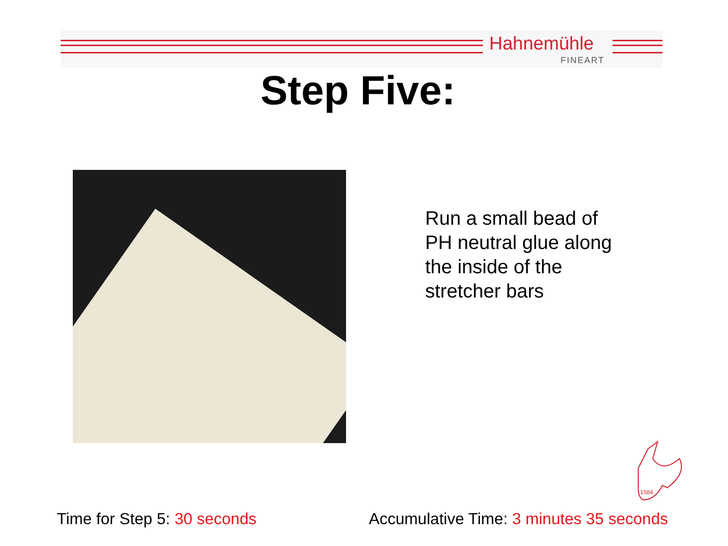Hahnemühle
FINEART
Step Five:
Run a small bead of
PH neutral glue along
the inside of the
stretcher bars
1584
Time for Step 5: 30 seconds
Accumulative Time: 3 minutes 35 seconds